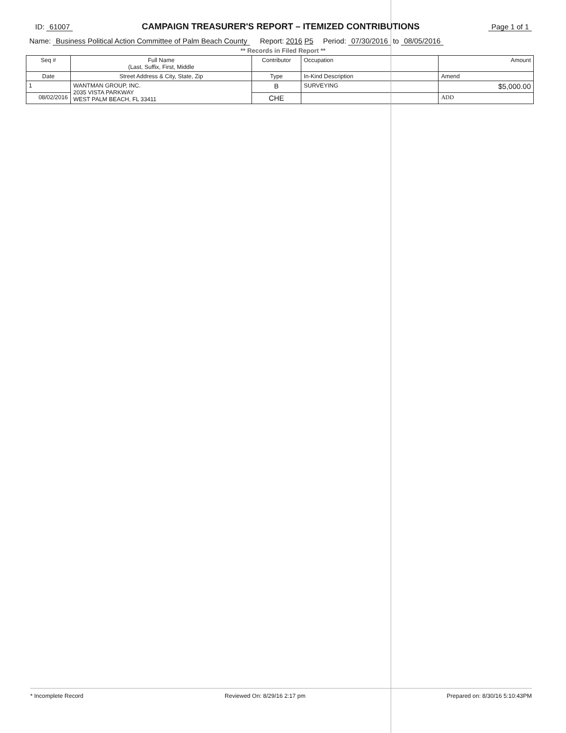ID: 61007 CAMPAIGN TREASURER'S REPORT – ITEMIZED CONTRIBUTIONS Page 1 of 1
Name: Business Political Action Committee of Palm Beach County Report: 2016 P5 Period: 07/30/2016 to 08/05/2016
** Records in Filed Report **
| Seq # | Full Name (Last, Suffix, First, Middle | Contributor | Occupation | Amount |
| --- | --- | --- | --- | --- |
| Date | Street Address & City, State, Zip | Type | In-Kind Description | Amend |
| 1 | WANTMAN GROUP, INC. 2035 VISTA PARKWAY WEST PALM BEACH, FL 33411 | B | SURVEYING | $5,000.00 |
| 08/02/2016 | | CHE | | ADD |
* Incomplete Record Reviewed On: 8/29/16 2:17 pm Prepared on: 8/30/16 5:10:43PM